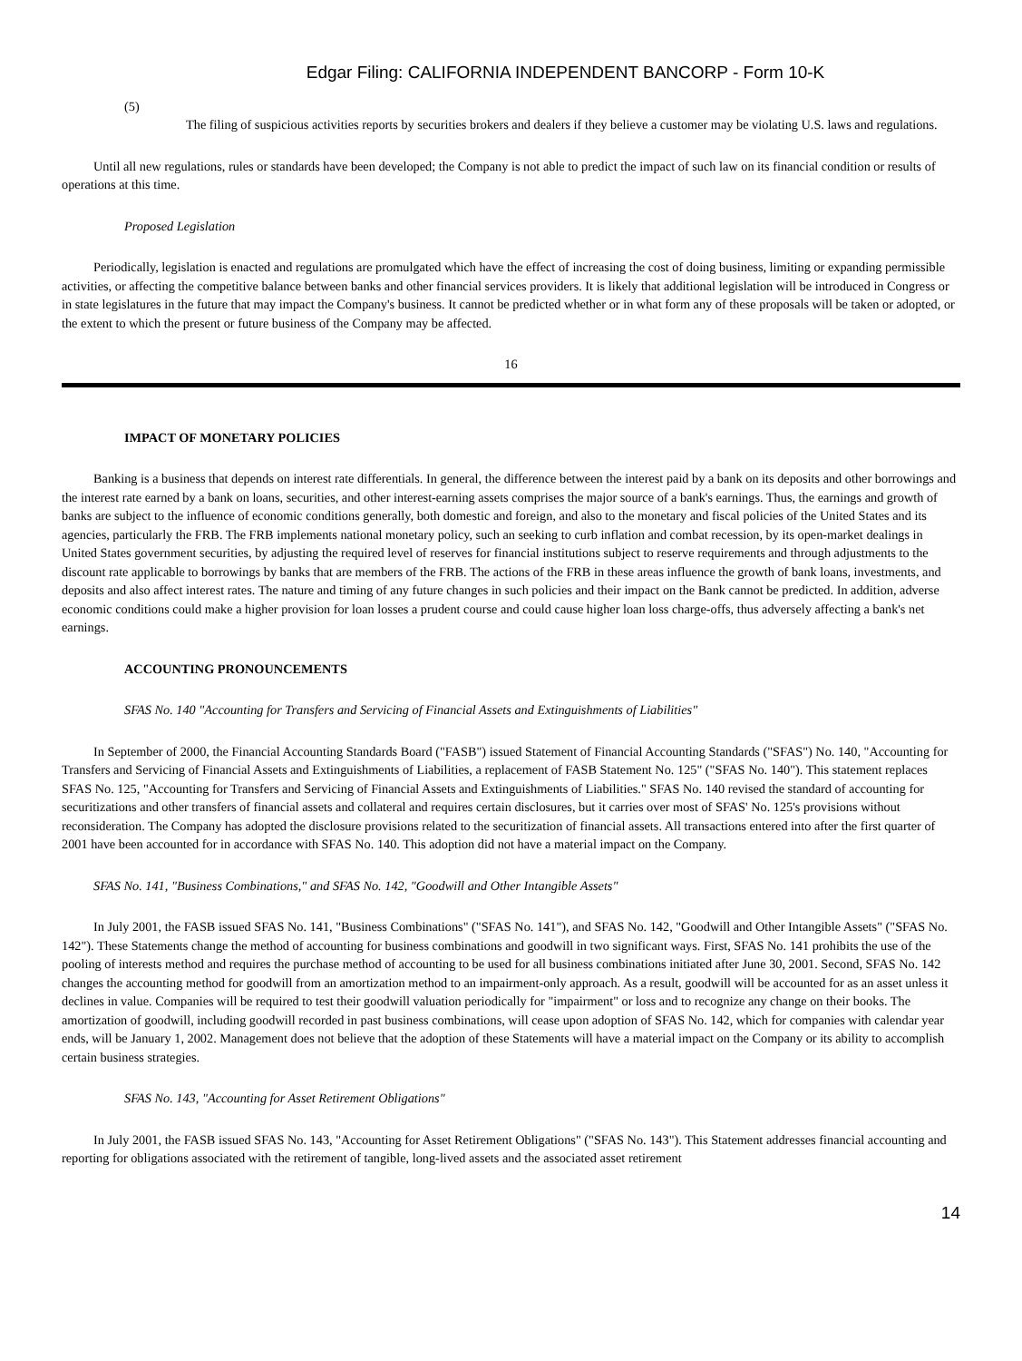Edgar Filing: CALIFORNIA INDEPENDENT BANCORP - Form 10-K
(5)
The filing of suspicious activities reports by securities brokers and dealers if they believe a customer may be violating U.S. laws and regulations.
Until all new regulations, rules or standards have been developed; the Company is not able to predict the impact of such law on its financial condition or results of operations at this time.
Proposed Legislation
Periodically, legislation is enacted and regulations are promulgated which have the effect of increasing the cost of doing business, limiting or expanding permissible activities, or affecting the competitive balance between banks and other financial services providers. It is likely that additional legislation will be introduced in Congress or in state legislatures in the future that may impact the Company's business. It cannot be predicted whether or in what form any of these proposals will be taken or adopted, or the extent to which the present or future business of the Company may be affected.
16
IMPACT OF MONETARY POLICIES
Banking is a business that depends on interest rate differentials. In general, the difference between the interest paid by a bank on its deposits and other borrowings and the interest rate earned by a bank on loans, securities, and other interest-earning assets comprises the major source of a bank's earnings. Thus, the earnings and growth of banks are subject to the influence of economic conditions generally, both domestic and foreign, and also to the monetary and fiscal policies of the United States and its agencies, particularly the FRB. The FRB implements national monetary policy, such an seeking to curb inflation and combat recession, by its open-market dealings in United States government securities, by adjusting the required level of reserves for financial institutions subject to reserve requirements and through adjustments to the discount rate applicable to borrowings by banks that are members of the FRB. The actions of the FRB in these areas influence the growth of bank loans, investments, and deposits and also affect interest rates. The nature and timing of any future changes in such policies and their impact on the Bank cannot be predicted. In addition, adverse economic conditions could make a higher provision for loan losses a prudent course and could cause higher loan loss charge-offs, thus adversely affecting a bank's net earnings.
ACCOUNTING PRONOUNCEMENTS
SFAS No. 140 "Accounting for Transfers and Servicing of Financial Assets and Extinguishments of Liabilities"
In September of 2000, the Financial Accounting Standards Board ("FASB") issued Statement of Financial Accounting Standards ("SFAS") No. 140, "Accounting for Transfers and Servicing of Financial Assets and Extinguishments of Liabilities, a replacement of FASB Statement No. 125" ("SFAS No. 140"). This statement replaces SFAS No. 125, "Accounting for Transfers and Servicing of Financial Assets and Extinguishments of Liabilities." SFAS No. 140 revised the standard of accounting for securitizations and other transfers of financial assets and collateral and requires certain disclosures, but it carries over most of SFAS' No. 125's provisions without reconsideration. The Company has adopted the disclosure provisions related to the securitization of financial assets. All transactions entered into after the first quarter of 2001 have been accounted for in accordance with SFAS No. 140. This adoption did not have a material impact on the Company.
SFAS No. 141, "Business Combinations," and SFAS No. 142, "Goodwill and Other Intangible Assets"
In July 2001, the FASB issued SFAS No. 141, "Business Combinations" ("SFAS No. 141"), and SFAS No. 142, "Goodwill and Other Intangible Assets" ("SFAS No. 142"). These Statements change the method of accounting for business combinations and goodwill in two significant ways. First, SFAS No. 141 prohibits the use of the pooling of interests method and requires the purchase method of accounting to be used for all business combinations initiated after June 30, 2001. Second, SFAS No. 142 changes the accounting method for goodwill from an amortization method to an impairment-only approach. As a result, goodwill will be accounted for as an asset unless it declines in value. Companies will be required to test their goodwill valuation periodically for "impairment" or loss and to recognize any change on their books. The amortization of goodwill, including goodwill recorded in past business combinations, will cease upon adoption of SFAS No. 142, which for companies with calendar year ends, will be January 1, 2002. Management does not believe that the adoption of these Statements will have a material impact on the Company or its ability to accomplish certain business strategies.
SFAS No. 143, "Accounting for Asset Retirement Obligations"
In July 2001, the FASB issued SFAS No. 143, "Accounting for Asset Retirement Obligations" ("SFAS No. 143"). This Statement addresses financial accounting and reporting for obligations associated with the retirement of tangible, long-lived assets and the associated asset retirement
14